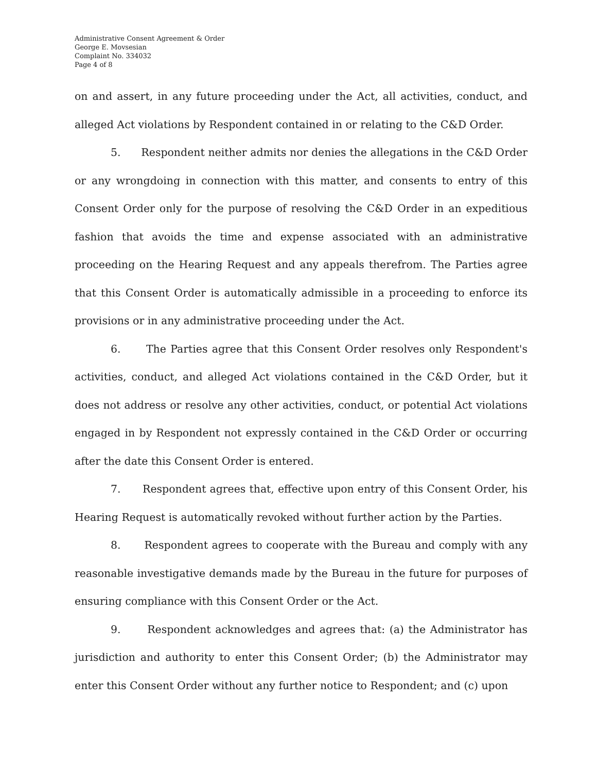Administrative Consent Agreement & Order
George E. Movsesian
Complaint No. 334032
Page 4 of 8
on and assert, in any future proceeding under the Act, all activities, conduct, and alleged Act violations by Respondent contained in or relating to the C&D Order.
5. Respondent neither admits nor denies the allegations in the C&D Order or any wrongdoing in connection with this matter, and consents to entry of this Consent Order only for the purpose of resolving the C&D Order in an expeditious fashion that avoids the time and expense associated with an administrative proceeding on the Hearing Request and any appeals therefrom. The Parties agree that this Consent Order is automatically admissible in a proceeding to enforce its provisions or in any administrative proceeding under the Act.
6. The Parties agree that this Consent Order resolves only Respondent's activities, conduct, and alleged Act violations contained in the C&D Order, but it does not address or resolve any other activities, conduct, or potential Act violations engaged in by Respondent not expressly contained in the C&D Order or occurring after the date this Consent Order is entered.
7. Respondent agrees that, effective upon entry of this Consent Order, his Hearing Request is automatically revoked without further action by the Parties.
8. Respondent agrees to cooperate with the Bureau and comply with any reasonable investigative demands made by the Bureau in the future for purposes of ensuring compliance with this Consent Order or the Act.
9. Respondent acknowledges and agrees that: (a) the Administrator has jurisdiction and authority to enter this Consent Order; (b) the Administrator may enter this Consent Order without any further notice to Respondent; and (c) upon